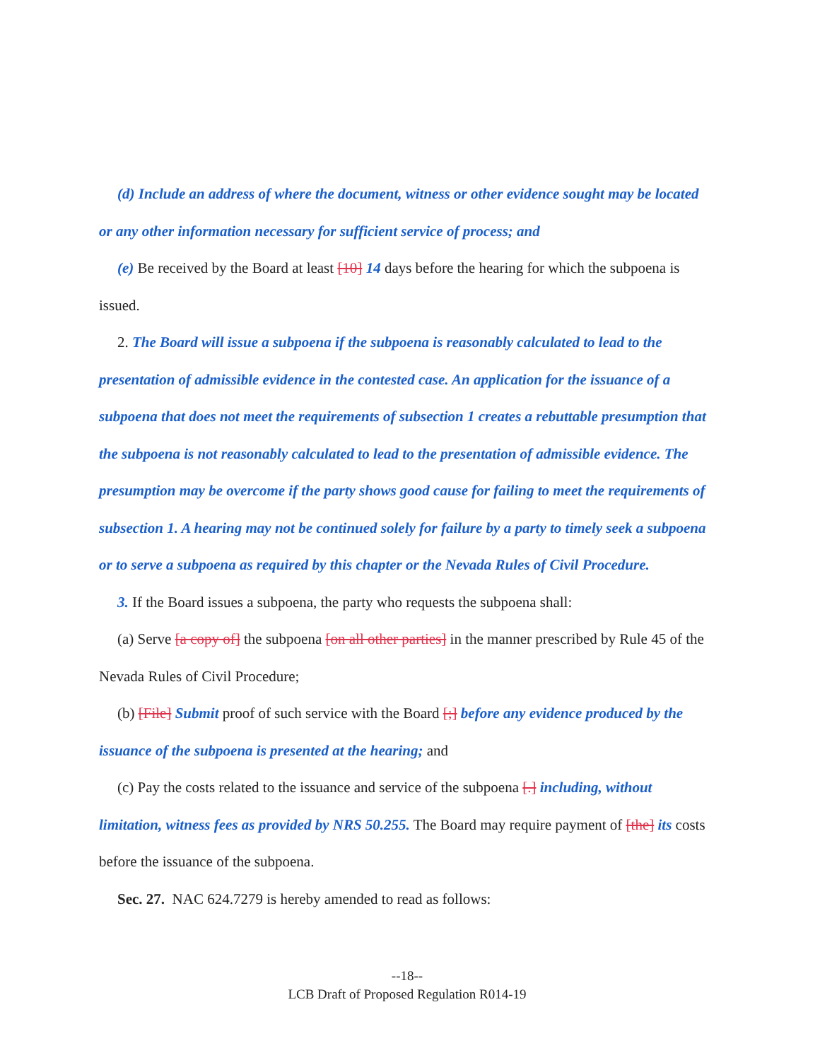(d) Include an address of where the document, witness or other evidence sought may be located or any other information necessary for sufficient service of process; and
(e) Be received by the Board at least [10] 14 days before the hearing for which the subpoena is issued.
2. The Board will issue a subpoena if the subpoena is reasonably calculated to lead to the presentation of admissible evidence in the contested case. An application for the issuance of a subpoena that does not meet the requirements of subsection 1 creates a rebuttable presumption that the subpoena is not reasonably calculated to lead to the presentation of admissible evidence. The presumption may be overcome if the party shows good cause for failing to meet the requirements of subsection 1. A hearing may not be continued solely for failure by a party to timely seek a subpoena or to serve a subpoena as required by this chapter or the Nevada Rules of Civil Procedure.
3. If the Board issues a subpoena, the party who requests the subpoena shall:
(a) Serve [a copy of] the subpoena [on all other parties] in the manner prescribed by Rule 45 of the Nevada Rules of Civil Procedure;
(b) [File] Submit proof of such service with the Board [;] before any evidence produced by the issuance of the subpoena is presented at the hearing; and
(c) Pay the costs related to the issuance and service of the subpoena [.] including, without limitation, witness fees as provided by NRS 50.255. The Board may require payment of [the] its costs before the issuance of the subpoena.
Sec. 27. NAC 624.7279 is hereby amended to read as follows:
--18--
LCB Draft of Proposed Regulation R014-19